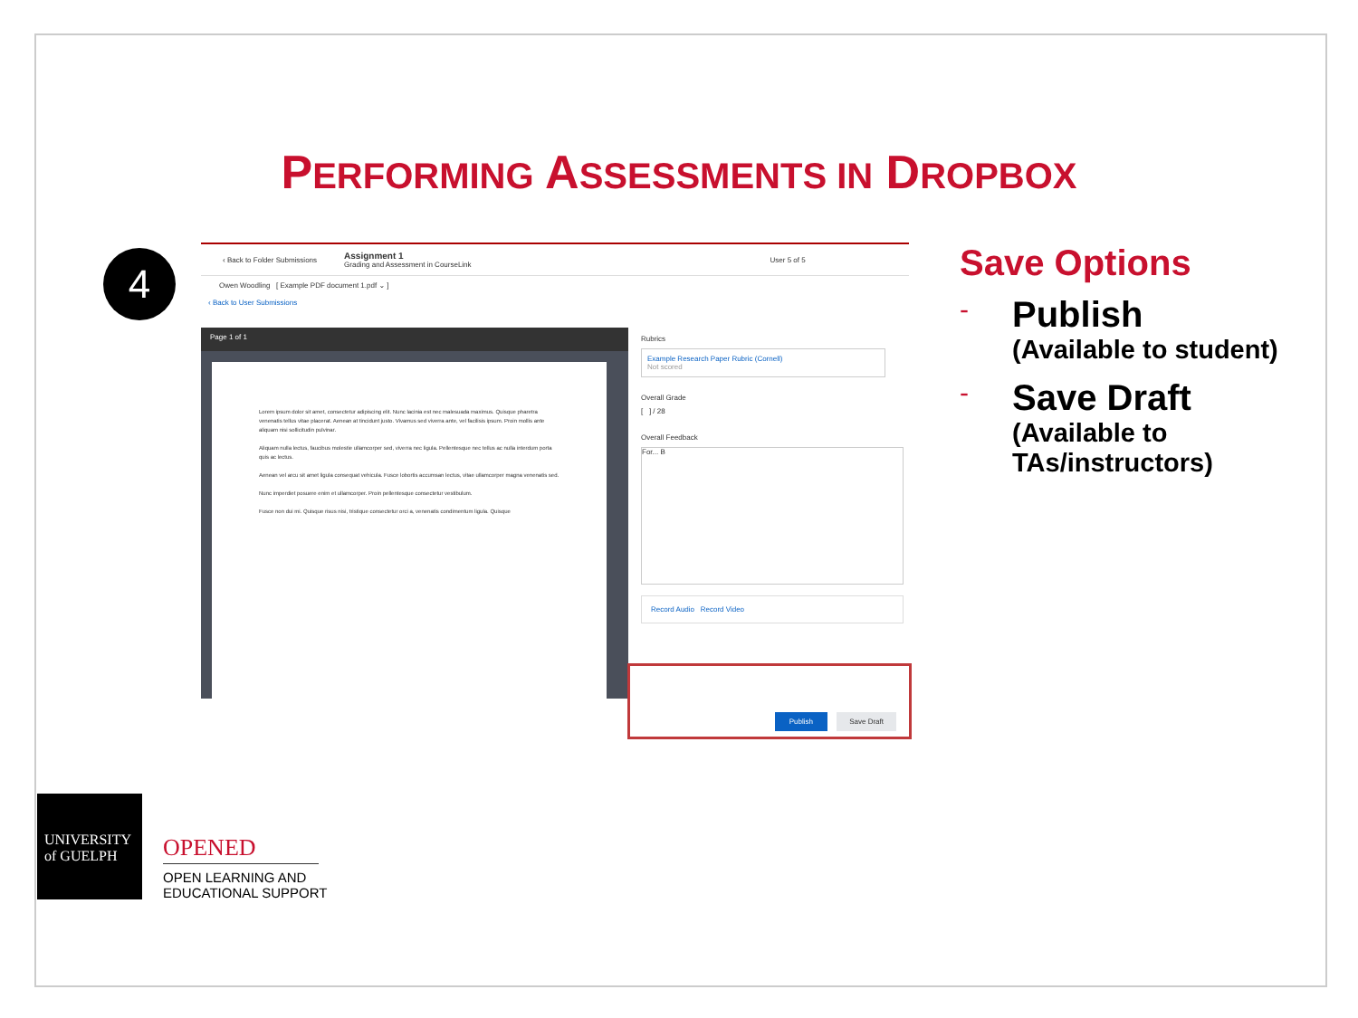PERFORMING ASSESSMENTS IN DROPBOX
4
‹ Back to Folder Submissions Assignment 1
Grading and Assessment in CourseLink User 5 of 5
Owen Woodling [ Example PDF document 1.pdf ⌄ ]
‹ Back to User Submissions
Page 1 of 1
Lorem ipsum dolor sit amet, consectetur adipiscing elit. Nunc lacinia est nec malesuada maximus. Quisque pharetra venenatis tellus vitae placerat. Aenean at tincidunt justo. Vivamus sed viverra ante, vel facilisis ipsum. Proin mollis ante aliquam nisi sollicitudin pulvinar.
Aliquam nulla lectus, faucibus molestie ullamcorper sed, viverra nec ligula. Pellentesque nec tellus ac nulla interdum porta quis ac lectus.
Aenean vel arcu sit amet ligula consequat vehicula. Fusce lobortis accumsan lectus, vitae ullamcorper magna venenatis sed.
Nunc imperdiet posuere enim et ullamcorper. Proin pellentesque consectetur vestibulum.
Fusce non dui mi. Quisque risus nisi, tristique consectetur orci a, venenatis condimentum ligula. Quisque
Rubrics
Example Research Paper Rubric (Cornell)
Not scored
Overall Grade
[ ] / 28
Overall Feedback
For... B
Record Audio Record Video
Publish Save Draft
Save Options
-
Publish
(Available to student)
-
Save Draft
(Available to
TAs/instructors)
UNIVERSITY
of GUELPH
OPENED
OPEN LEARNING AND
EDUCATIONAL SUPPORT